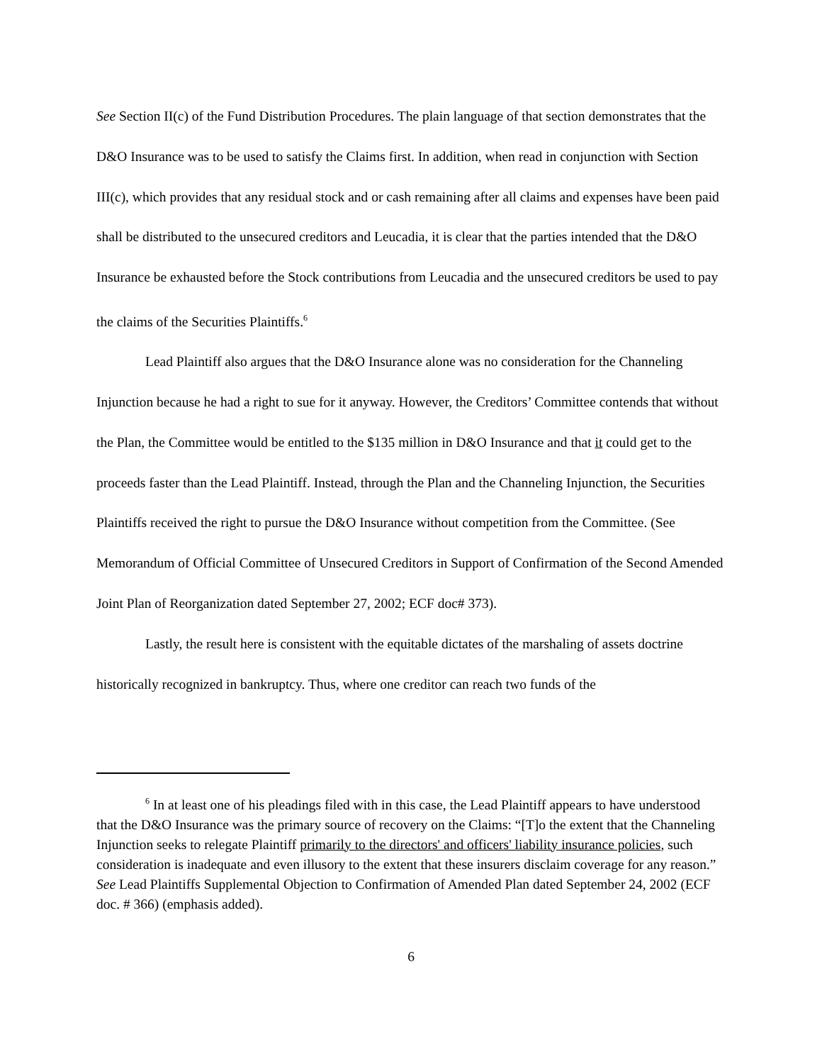See Section II(c) of the Fund Distribution Procedures. The plain language of that section demonstrates that the D&O Insurance was to be used to satisfy the Claims first. In addition, when read in conjunction with Section III(c), which provides that any residual stock and or cash remaining after all claims and expenses have been paid shall be distributed to the unsecured creditors and Leucadia, it is clear that the parties intended that the D&O Insurance be exhausted before the Stock contributions from Leucadia and the unsecured creditors be used to pay the claims of the Securities Plaintiffs.<sup>6</sup>
Lead Plaintiff also argues that the D&O Insurance alone was no consideration for the Channeling Injunction because he had a right to sue for it anyway. However, the Creditors’ Committee contends that without the Plan, the Committee would be entitled to the $135 million in D&O Insurance and that it could get to the proceeds faster than the Lead Plaintiff. Instead, through the Plan and the Channeling Injunction, the Securities Plaintiffs received the right to pursue the D&O Insurance without competition from the Committee. (See Memorandum of Official Committee of Unsecured Creditors in Support of Confirmation of the Second Amended Joint Plan of Reorganization dated September 27, 2002; ECF doc# 373).
Lastly, the result here is consistent with the equitable dictates of the marshaling of assets doctrine historically recognized in bankruptcy. Thus, where one creditor can reach two funds of the
<sup>6</sup> In at least one of his pleadings filed with in this case, the Lead Plaintiff appears to have understood that the D&O Insurance was the primary source of recovery on the Claims: “[T]o the extent that the Channeling Injunction seeks to relegate Plaintiff primarily to the directors' and officers' liability insurance policies, such consideration is inadequate and even illusory to the extent that these insurers disclaim coverage for any reason.” See Lead Plaintiffs Supplemental Objection to Confirmation of Amended Plan dated September 24, 2002 (ECF doc. # 366) (emphasis added).
6